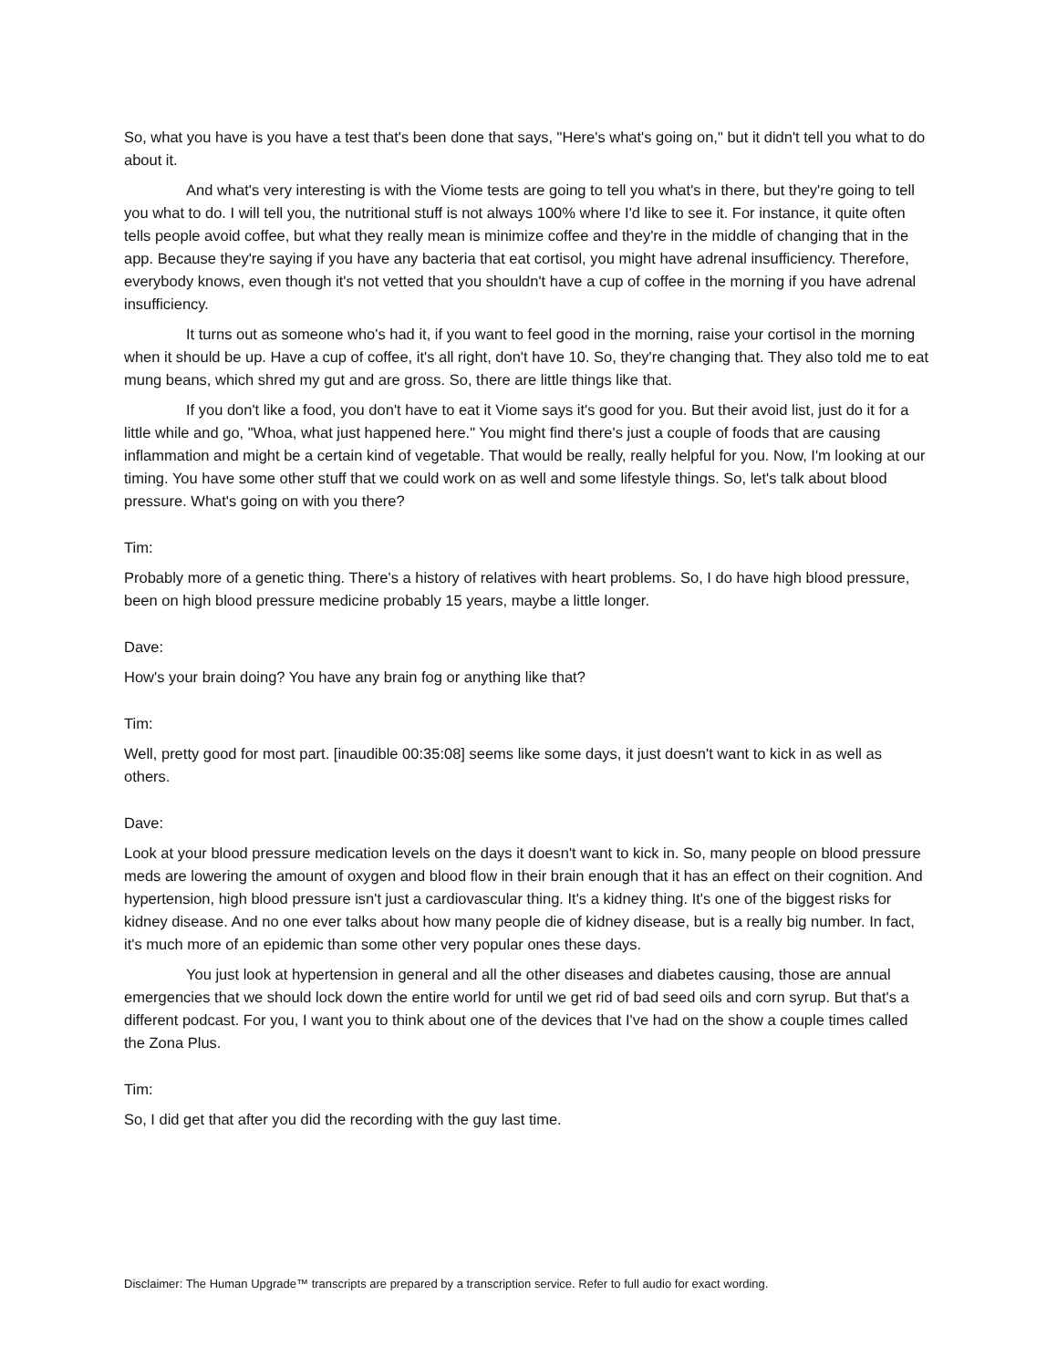So, what you have is you have a test that's been done that says, "Here's what's going on," but it didn't tell you what to do about it.
And what's very interesting is with the Viome tests are going to tell you what's in there, but they're going to tell you what to do. I will tell you, the nutritional stuff is not always 100% where I'd like to see it. For instance, it quite often tells people avoid coffee, but what they really mean is minimize coffee and they're in the middle of changing that in the app. Because they're saying if you have any bacteria that eat cortisol, you might have adrenal insufficiency. Therefore, everybody knows, even though it's not vetted that you shouldn't have a cup of coffee in the morning if you have adrenal insufficiency.
It turns out as someone who's had it, if you want to feel good in the morning, raise your cortisol in the morning when it should be up. Have a cup of coffee, it's all right, don't have 10. So, they're changing that. They also told me to eat mung beans, which shred my gut and are gross. So, there are little things like that.
If you don't like a food, you don't have to eat it Viome says it's good for you. But their avoid list, just do it for a little while and go, "Whoa, what just happened here." You might find there's just a couple of foods that are causing inflammation and might be a certain kind of vegetable. That would be really, really helpful for you. Now, I'm looking at our timing. You have some other stuff that we could work on as well and some lifestyle things. So, let's talk about blood pressure. What's going on with you there?
Tim:
Probably more of a genetic thing. There's a history of relatives with heart problems. So, I do have high blood pressure, been on high blood pressure medicine probably 15 years, maybe a little longer.
Dave:
How's your brain doing? You have any brain fog or anything like that?
Tim:
Well, pretty good for most part. [inaudible 00:35:08] seems like some days, it just doesn't want to kick in as well as others.
Dave:
Look at your blood pressure medication levels on the days it doesn't want to kick in. So, many people on blood pressure meds are lowering the amount of oxygen and blood flow in their brain enough that it has an effect on their cognition. And hypertension, high blood pressure isn't just a cardiovascular thing. It's a kidney thing. It's one of the biggest risks for kidney disease. And no one ever talks about how many people die of kidney disease, but is a really big number. In fact, it's much more of an epidemic than some other very popular ones these days.
You just look at hypertension in general and all the other diseases and diabetes causing, those are annual emergencies that we should lock down the entire world for until we get rid of bad seed oils and corn syrup. But that's a different podcast. For you, I want you to think about one of the devices that I've had on the show a couple times called the Zona Plus.
Tim:
So, I did get that after you did the recording with the guy last time.
Disclaimer: The Human Upgrade™ transcripts are prepared by a transcription service. Refer to full audio for exact wording.